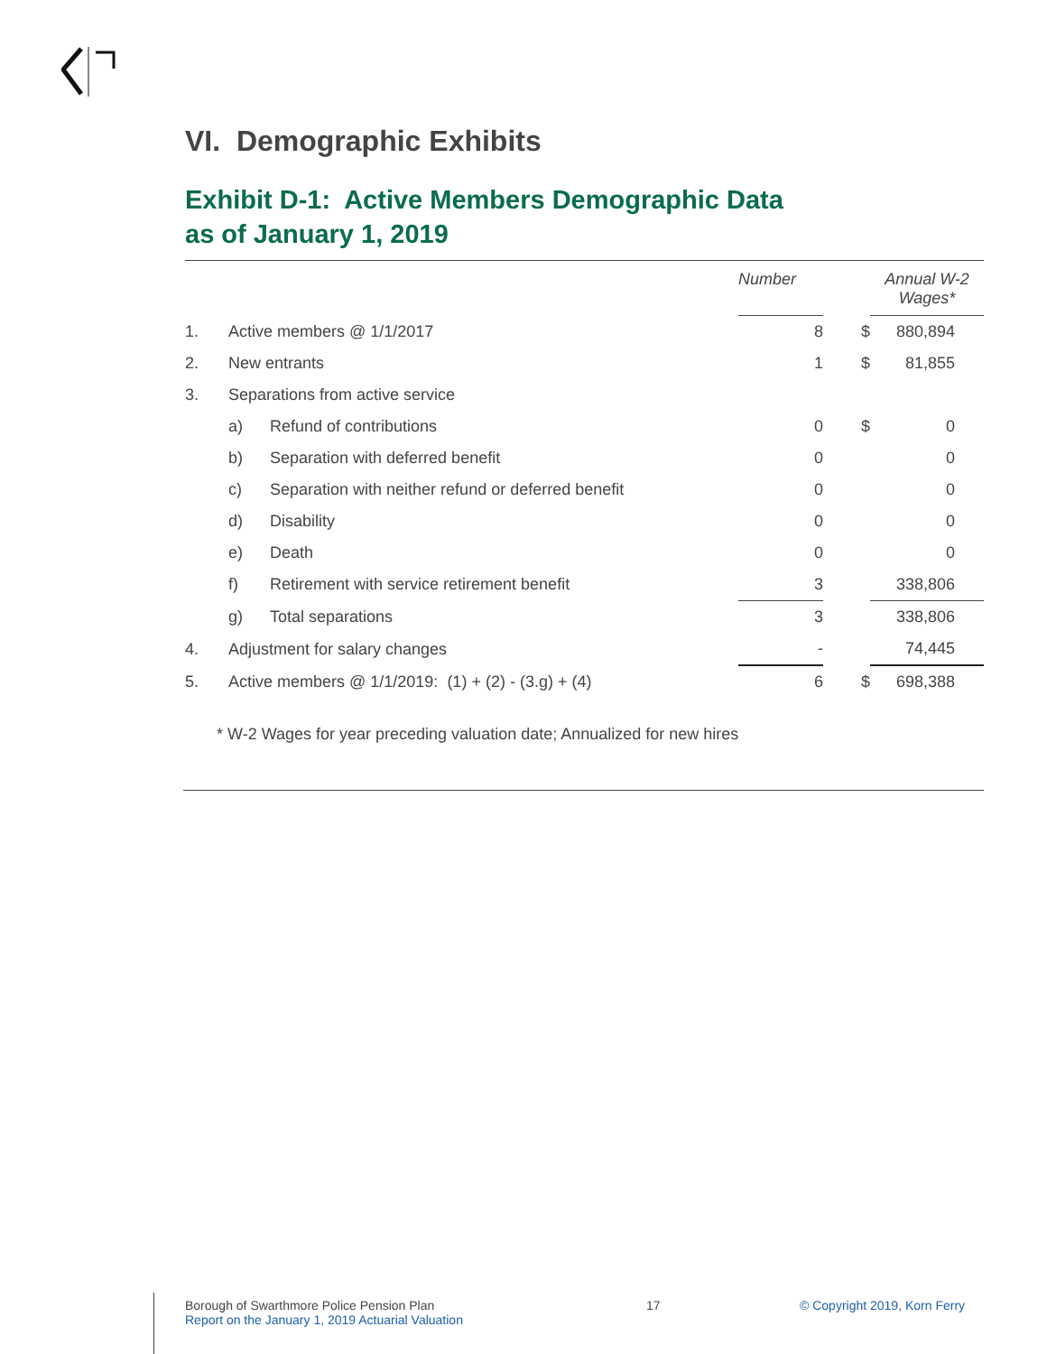VI. Demographic Exhibits
Exhibit D-1: Active Members Demographic Data
as of January 1, 2019
| | | | Number | | Annual W-2 Wages* |
| --- | --- | --- | --- | --- | --- |
| 1. | Active members @ 1/1/2017 | | 8 | $ | 880,894 |
| 2. | New entrants | | 1 | $ | 81,855 |
| 3. | Separations from active service | | | | |
| | a) | Refund of contributions | 0 | $ | 0 |
| | b) | Separation with deferred benefit | 0 | | 0 |
| | c) | Separation with neither refund or deferred benefit | 0 | | 0 |
| | d) | Disability | 0 | | 0 |
| | e) | Death | 0 | | 0 |
| | f) | Retirement with service retirement benefit | 3 | | 338,806 |
| | g) | Total separations | 3 | | 338,806 |
| 4. | Adjustment for salary changes | | - | | 74,445 |
| 5. | Active members @ 1/1/2019: (1) + (2) - (3.g) + (4) | | 6 | $ | 698,388 |
* W-2 Wages for year preceding valuation date; Annualized for new hires
Borough of Swarthmore Police Pension Plan
Report on the January 1, 2019 Actuarial Valuation
17 © Copyright 2019, Korn Ferry